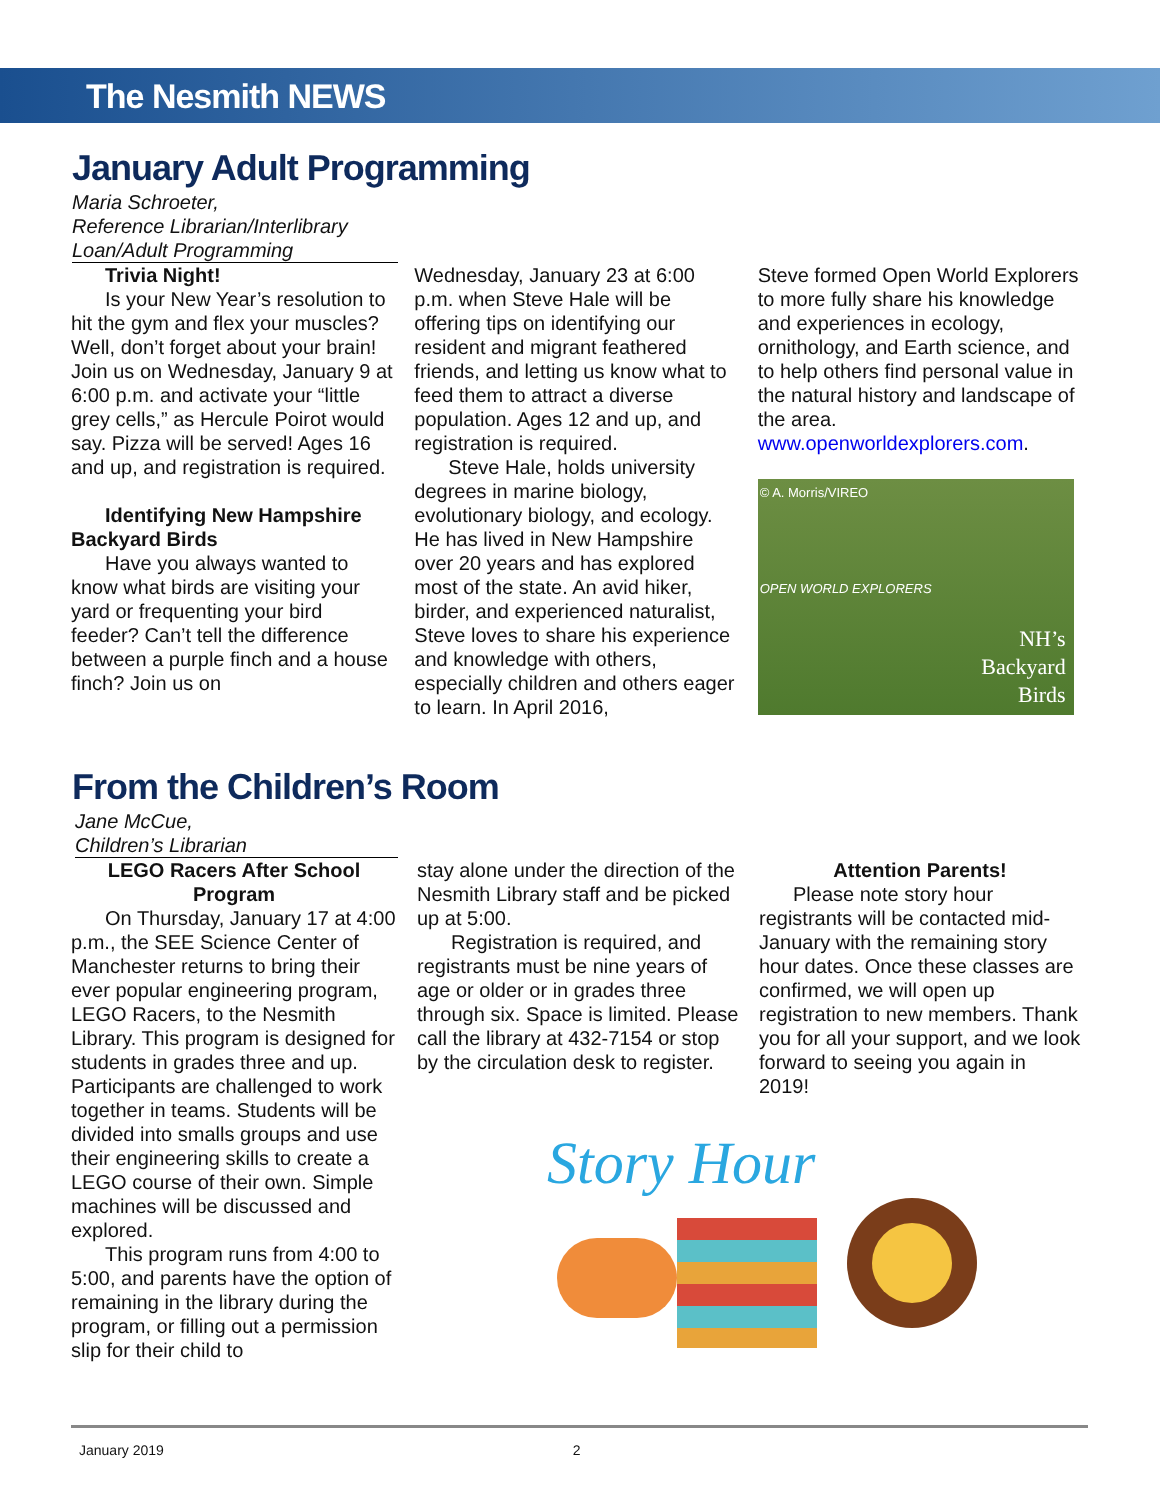The Nesmith NEWS
January Adult Programming
Maria Schroeter,
Reference Librarian/Interlibrary Loan/Adult Programming
Trivia Night!
Is your New Year’s resolution to hit the gym and flex your muscles? Well, don’t forget about your brain! Join us on Wednesday, January 9 at 6:00 p.m. and activate your “little grey cells,” as Hercule Poirot would say. Pizza will be served! Ages 16 and up, and registration is required.
Identifying New Hampshire Backyard Birds
Have you always wanted to know what birds are visiting your yard or frequenting your bird feeder? Can’t tell the difference between a purple finch and a house finch? Join us on
Wednesday, January 23 at 6:00 p.m. when Steve Hale will be offering tips on identifying our resident and migrant feathered friends, and letting us know what to feed them to attract a diverse population. Ages 12 and up, and registration is required.
Steve Hale, holds university degrees in marine biology, evolutionary biology, and ecology. He has lived in New Hampshire over 20 years and has explored most of the state. An avid hiker, birder, and experienced naturalist, Steve loves to share his experience and knowledge with others, especially children and others eager to learn. In April 2016,
Steve formed Open World Explorers to more fully share his knowledge and experiences in ecology, ornithology, and Earth science, and to help others find personal value in the natural history and landscape of the area. www.openworldexplorers.com.
© A. Morris/VIREO
OPEN WORLD EXPLORERS
NH’s
Backyard
Birds
From the Children’s Room
Jane McCue,
Children’s Librarian
LEGO Racers After School Program
On Thursday, January 17 at 4:00 p.m., the SEE Science Center of Manchester returns to bring their ever popular engineering program, LEGO Racers, to the Nesmith Library. This program is designed for students in grades three and up. Participants are challenged to work together in teams. Students will be divided into smalls groups and use their engineering skills to create a LEGO course of their own. Simple machines will be discussed and explored.
This program runs from 4:00 to 5:00, and parents have the option of remaining in the library during the program, or filling out a permission slip for their child to
stay alone under the direction of the Nesmith Library staff and be picked up at 5:00.
Registration is required, and registrants must be nine years of age or older or in grades three through six. Space is limited. Please call the library at 432-7154 or stop by the circulation desk to register.
Attention Parents!
Please note story hour registrants will be contacted mid-January with the remaining story hour dates. Once these classes are confirmed, we will open up registration to new members. Thank you for all your support, and we look forward to seeing you again in 2019!
Story Hour
January 2019 2